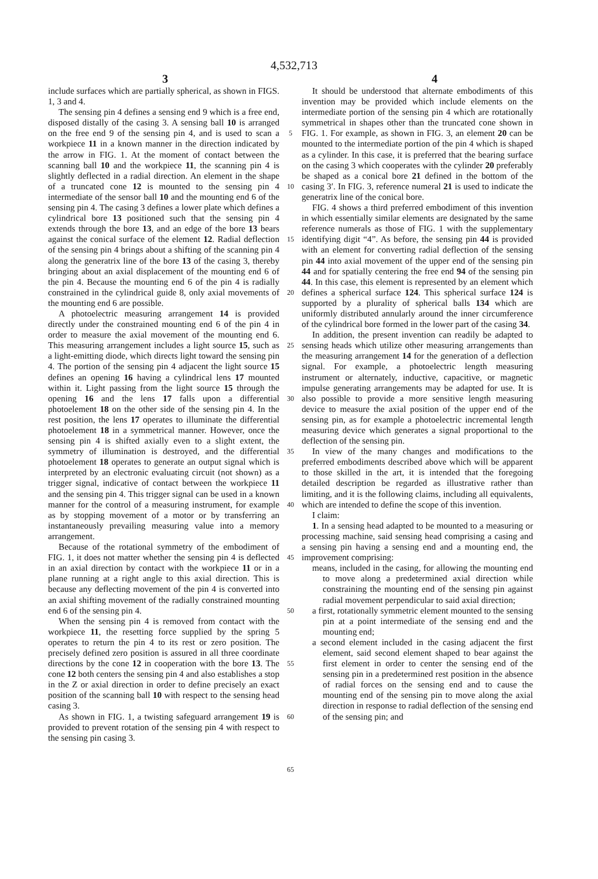4,532,713
3 4
include surfaces which are partially spherical, as shown in FIGS. 1, 3 and 4.
The sensing pin 4 defines a sensing end 9 which is a free end, disposed distally of the casing 3. A sensing ball 10 is arranged on the free end 9 of the sensing pin 4, and is used to scan a workpiece 11 in a known manner in the direction indicated by the arrow in FIG. 1. At the moment of contact between the scanning ball 10 and the workpiece 11, the scanning pin 4 is slightly deflected in a radial direction. An element in the shape of a truncated cone 12 is mounted to the sensing pin 4 intermediate of the sensor ball 10 and the mounting end 6 of the sensing pin 4. The casing 3 defines a lower plate which defines a cylindrical bore 13 positioned such that the sensing pin 4 extends through the bore 13, and an edge of the bore 13 bears against the conical surface of the element 12. Radial deflection of the sensing pin 4 brings about a shifting of the scanning pin 4 along the generatrix line of the bore 13 of the casing 3, thereby bringing about an axial displacement of the mounting end 6 of the pin 4. Because the mounting end 6 of the pin 4 is radially constrained in the cylindrical guide 8, only axial movements of the mounting end 6 are possible.
A photoelectric measuring arrangement 14 is provided directly under the constrained mounting end 6 of the pin 4 in order to measure the axial movement of the mounting end 6. This measuring arrangement includes a light source 15, such as a light-emitting diode, which directs light toward the sensing pin 4. The portion of the sensing pin 4 adjacent the light source 15 defines an opening 16 having a cylindrical lens 17 mounted within it. Light passing from the light source 15 through the opening 16 and the lens 17 falls upon a differential photoelement 18 on the other side of the sensing pin 4. In the rest position, the lens 17 operates to illuminate the differential photoelement 18 in a symmetrical manner. However, once the sensing pin 4 is shifted axially even to a slight extent, the symmetry of illumination is destroyed, and the differential photoelement 18 operates to generate an output signal which is interpreted by an electronic evaluating circuit (not shown) as a trigger signal, indicative of contact between the workpiece 11 and the sensing pin 4. This trigger signal can be used in a known manner for the control of a measuring instrument, for example as by stopping movement of a motor or by transferring an instantaneously prevailing measuring value into a memory arrangement.
Because of the rotational symmetry of the embodiment of FIG. 1, it does not matter whether the sensing pin 4 is deflected in an axial direction by contact with the workpiece 11 or in a plane running at a right angle to this axial direction. This is because any deflecting movement of the pin 4 is converted into an axial shifting movement of the radially constrained mounting end 6 of the sensing pin 4.
When the sensing pin 4 is removed from contact with the workpiece 11, the resetting force supplied by the spring 5 operates to return the pin 4 to its rest or zero position. The precisely defined zero position is assured in all three coordinate directions by the cone 12 in cooperation with the bore 13. The cone 12 both centers the sensing pin 4 and also establishes a stop in the Z or axial direction in order to define precisely an exact position of the scanning ball 10 with respect to the sensing head casing 3.
As shown in FIG. 1, a twisting safeguard arrangement 19 is provided to prevent rotation of the sensing pin 4 with respect to the sensing pin casing 3.
5
10
15
20
25
30
35
40
45
50
55
60
65
It should be understood that alternate embodiments of this invention may be provided which include elements on the intermediate portion of the sensing pin 4 which are rotationally symmetrical in shapes other than the truncated cone shown in FIG. 1. For example, as shown in FIG. 3, an element 20 can be mounted to the intermediate portion of the pin 4 which is shaped as a cylinder. In this case, it is preferred that the bearing surface on the casing 3 which cooperates with the cylinder 20 preferably be shaped as a conical bore 21 defined in the bottom of the casing 3′. In FIG. 3, reference numeral 21 is used to indicate the generatrix line of the conical bore.
FIG. 4 shows a third preferred embodiment of this invention in which essentially similar elements are designated by the same reference numerals as those of FIG. 1 with the supplementary identifying digit “4”. As before, the sensing pin 44 is provided with an element for converting radial deflection of the sensing pin 44 into axial movement of the upper end of the sensing pin 44 and for spatially centering the free end 94 of the sensing pin 44. In this case, this element is represented by an element which defines a spherical surface 124. This spherical surface 124 is supported by a plurality of spherical balls 134 which are uniformly distributed annularly around the inner circumference of the cylindrical bore formed in the lower part of the casing 34.
In addition, the present invention can readily be adapted to sensing heads which utilize other measuring arrangements than the measuring arrangement 14 for the generation of a deflection signal. For example, a photoelectric length measuring instrument or alternately, inductive, capacitive, or magnetic impulse generating arrangements may be adapted for use. It is also possible to provide a more sensitive length measuring device to measure the axial position of the upper end of the sensing pin, as for example a photoelectric incremental length measuring device which generates a signal proportional to the deflection of the sensing pin.
In view of the many changes and modifications to the preferred embodiments described above which will be apparent to those skilled in the art, it is intended that the foregoing detailed description be regarded as illustrative rather than limiting, and it is the following claims, including all equivalents, which are intended to define the scope of this invention.
I claim:
1. In a sensing head adapted to be mounted to a measuring or processing machine, said sensing head comprising a casing and a sensing pin having a sensing end and a mounting end, the improvement comprising:
means, included in the casing, for allowing the mounting end to move along a predetermined axial direction while constraining the mounting end of the sensing pin against radial movement perpendicular to said axial direction;
a first, rotationally symmetric element mounted to the sensing pin at a point intermediate of the sensing end and the mounting end;
a second element included in the casing adjacent the first element, said second element shaped to bear against the first element in order to center the sensing end of the sensing pin in a predetermined rest position in the absence of radial forces on the sensing end and to cause the mounting end of the sensing pin to move along the axial direction in response to radial deflection of the sensing end of the sensing pin; and